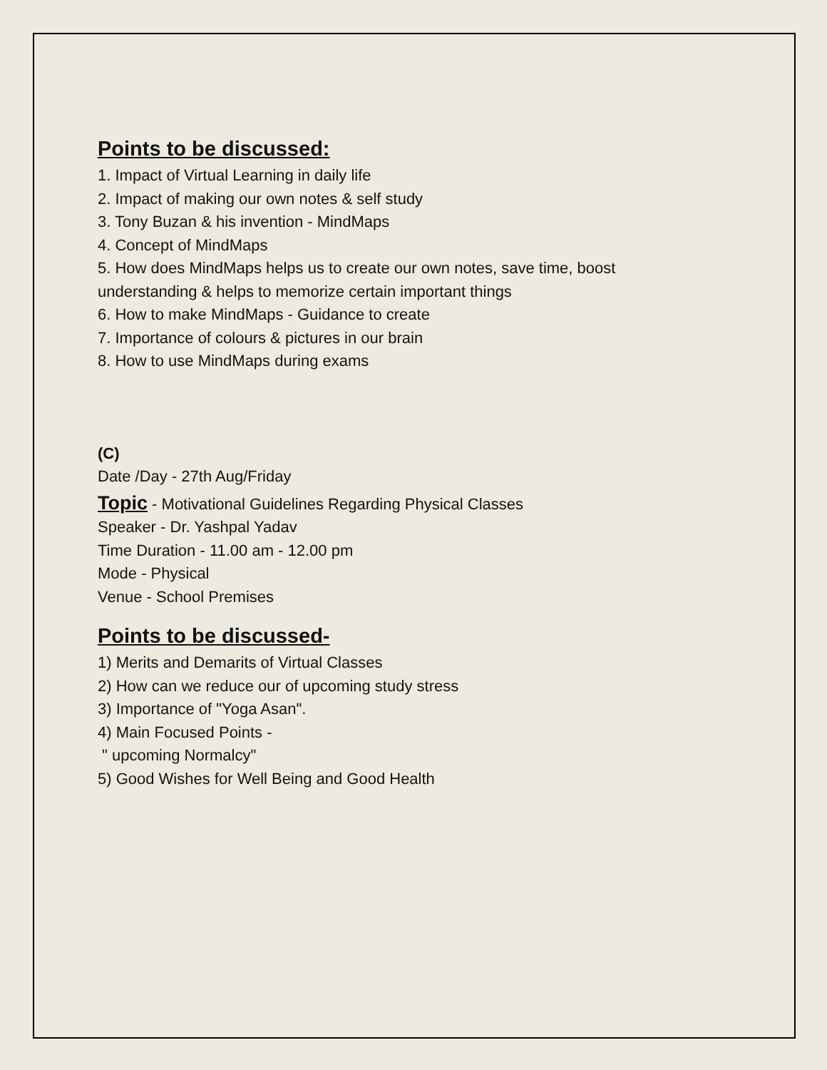Points to be discussed:
1. Impact of Virtual Learning in daily life
2. Impact of making our own notes & self study
3. Tony Buzan & his invention - MindMaps
4. Concept of MindMaps
5. How does MindMaps helps us to create our own notes, save time, boost
understanding & helps to memorize certain important things
6. How to make MindMaps - Guidance to create
7. Importance of colours & pictures in our brain
8. How to use MindMaps during exams
(C)
Date /Day - 27th Aug/Friday
Topic - Motivational Guidelines Regarding Physical Classes
Speaker - Dr. Yashpal Yadav
Time Duration - 11.00 am - 12.00 pm
Mode - Physical
Venue - School Premises
Points to be discussed-
1) Merits and Demarits of Virtual Classes
2) How can we reduce our of upcoming study stress
3) Importance of "Yoga Asan".
4) Main Focused Points -
" upcoming Normalcy"
5) Good Wishes for Well Being and Good Health